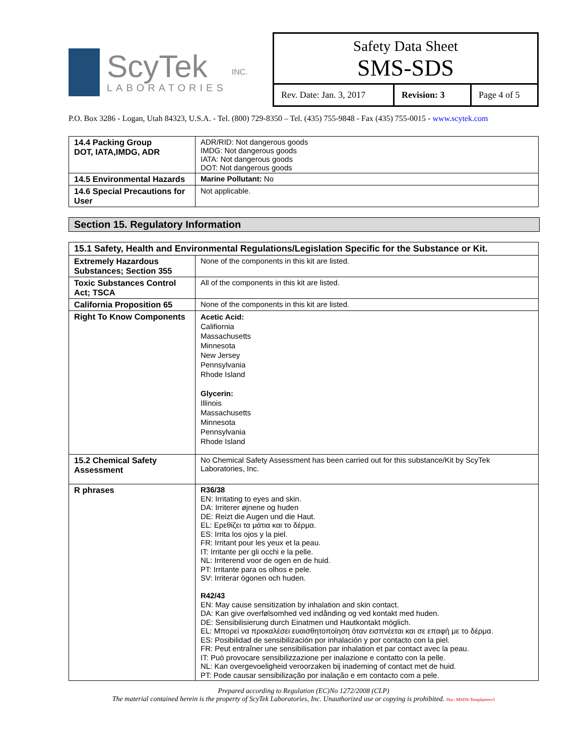ScyTek
LABORATORIES
INC.
Safety Data Sheet
SMS-SDS
Rev. Date: Jan. 3, 2017
Revision: 3 Page 4 of 5
P.O. Box 3286 - Logan, Utah 84323, U.S.A. - Tel. (800) 729-8350 – Tel. (435) 755-9848 - Fax (435) 755-0015 - www.scytek.com
| 14.4 Packing Group DOT, IATA,IMDG, ADR | ADR/RID: Not dangerous goods IMDG: Not dangerous goods IATA: Not dangerous goods DOT: Not dangerous goods |
| 14.5 Environmental Hazards | Marine Pollutant: No |
| 14.6 Special Precautions for User | Not applicable. |
Section 15. Regulatory Information
| 15.1 Safety, Health and Environmental Regulations/Legislation Specific for the Substance or Kit. | |
| Extremely Hazardous Substances; Section 355 | None of the components in this kit are listed. |
| Toxic Substances Control Act; TSCA | All of the components in this kit are listed. |
| California Proposition 65 | None of the components in this kit are listed. |
| Right To Know Components | Acetic Acid: Califiornia Massachusetts Minnesota New Jersey Pennsylvania Rhode Island Glycerin: Illinois Massachusetts Minnesota Pennsylvania Rhode Island |
| 15.2 Chemical Safety Assessment | No Chemical Safety Assessment has been carried out for this substance/Kit by ScyTek Laboratories, Inc. |
| R phrases | R36/38 EN: Irritating to eyes and skin. DA: Irriterer øjnene og huden DE: Reizt die Augen und die Haut. EL: Ερεθίζει τα μάτια και το δέρμα. ES: Irrita los ojos y la piel. FR: Irritant pour les yeux et la peau. IT: Irritante per gli occhi e la pelle. NL: Irriterend voor de ogen en de huid. PT: Irritante para os olhos e pele. SV: Irriterar ögonen och huden. R42/43 EN: May cause sensitization by inhalation and skin contact. DA: Kan give overfølsomhed ved indånding og ved kontakt med huden. DE: Sensibilisierung durch Einatmen und Hautkontakt möglich. EL: Μπορεί να προκαλέσει ευαισθητοποίηση όταν εισπνέεται και σε επαφή με το δέρμα. ES: Posibilidad de sensibilización por inhalación y por contacto con la piel. FR: Peut entraîner une sensibilisation par inhalation et par contact avec la peau. IT: Può provocare sensibilizzazione per inalazione e contatto con la pelle. NL: Kan overgevoeligheid veroorzaken bij inademing of contact met de huid. PT: Pode causar sensibilização por inalação e em contacto com a pele. |
Prepared according to Regulation (EC)No 1272/2008 (CLP)
The material contained herein is the property of ScyTek Laboratories, Inc. Unauthorized use or copying is prohibited. Doc: MSDS-Templaterev5